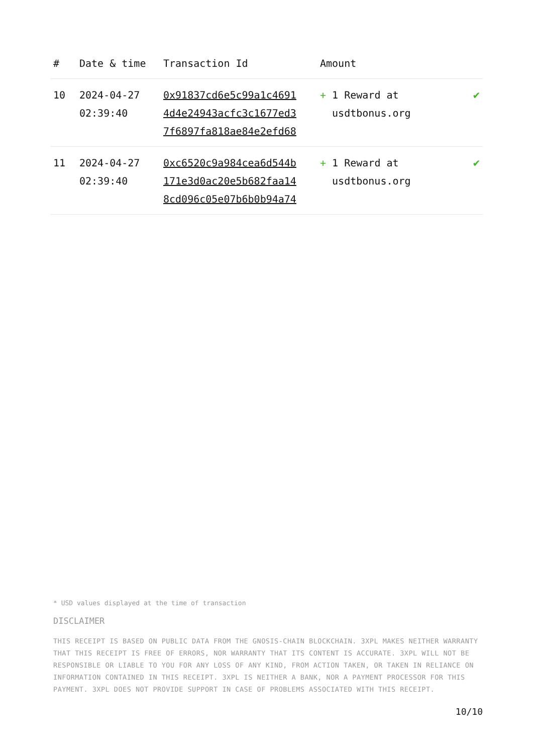| # | Date & time | Transaction Id | Amount | |
| --- | --- | --- | --- | --- |
| 10 | 2024-04-27 02:39:40 | 0x91837cd6e5c99a1c4691 4d4e24943acfc3c1677ed3 7f6897fa818ae84e2efd68 | + 1 Reward at usdtbonus.org | ✔ |
| 11 | 2024-04-27 02:39:40 | 0xc6520c9a984cea6d544b 171e3d0ac20e5b682faa14 8cd096c05e07b6b0b94a74 | + 1 Reward at usdtbonus.org | ✔ |
* USD values displayed at the time of transaction
DISCLAIMER
THIS RECEIPT IS BASED ON PUBLIC DATA FROM THE GNOSIS-CHAIN BLOCKCHAIN. 3XPL MAKES NEITHER WARRANTY THAT THIS RECEIPT IS FREE OF ERRORS, NOR WARRANTY THAT ITS CONTENT IS ACCURATE. 3XPL WILL NOT BE RESPONSIBLE OR LIABLE TO YOU FOR ANY LOSS OF ANY KIND, FROM ACTION TAKEN, OR TAKEN IN RELIANCE ON INFORMATION CONTAINED IN THIS RECEIPT. 3XPL IS NEITHER A BANK, NOR A PAYMENT PROCESSOR FOR THIS PAYMENT. 3XPL DOES NOT PROVIDE SUPPORT IN CASE OF PROBLEMS ASSOCIATED WITH THIS RECEIPT.
10/10